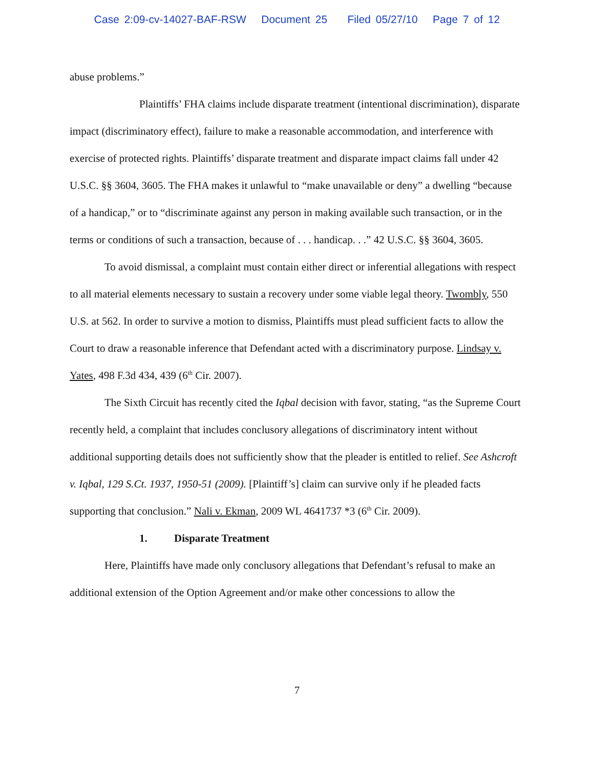Case 2:09-cv-14027-BAF-RSW Document 25 Filed 05/27/10 Page 7 of 12
abuse problems.”
Plaintiffs’ FHA claims include disparate treatment (intentional discrimination), disparate impact (discriminatory effect), failure to make a reasonable accommodation, and interference with exercise of protected rights. Plaintiffs’ disparate treatment and disparate impact claims fall under 42 U.S.C. §§ 3604, 3605. The FHA makes it unlawful to “make unavailable or deny” a dwelling “because of a handicap,” or to “discriminate against any person in making available such transaction, or in the terms or conditions of such a transaction, because of . . . handicap. . .” 42 U.S.C. §§ 3604, 3605.
To avoid dismissal, a complaint must contain either direct or inferential allegations with respect to all material elements necessary to sustain a recovery under some viable legal theory. Twombly, 550 U.S. at 562. In order to survive a motion to dismiss, Plaintiffs must plead sufficient facts to allow the Court to draw a reasonable inference that Defendant acted with a discriminatory purpose. Lindsay v. Yates, 498 F.3d 434, 439 (6<sup>th</sup> Cir. 2007).
The Sixth Circuit has recently cited the Iqbal decision with favor, stating, “as the Supreme Court recently held, a complaint that includes conclusory allegations of discriminatory intent without additional supporting details does not sufficiently show that the pleader is entitled to relief. See Ashcroft v. Iqbal, 129 S.Ct. 1937, 1950-51 (2009). [Plaintiff’s] claim can survive only if he pleaded facts supporting that conclusion.” Nali v. Ekman, 2009 WL 4641737 *3 (6<sup>th</sup> Cir. 2009).
1. Disparate Treatment
Here, Plaintiffs have made only conclusory allegations that Defendant’s refusal to make an additional extension of the Option Agreement and/or make other concessions to allow the
7